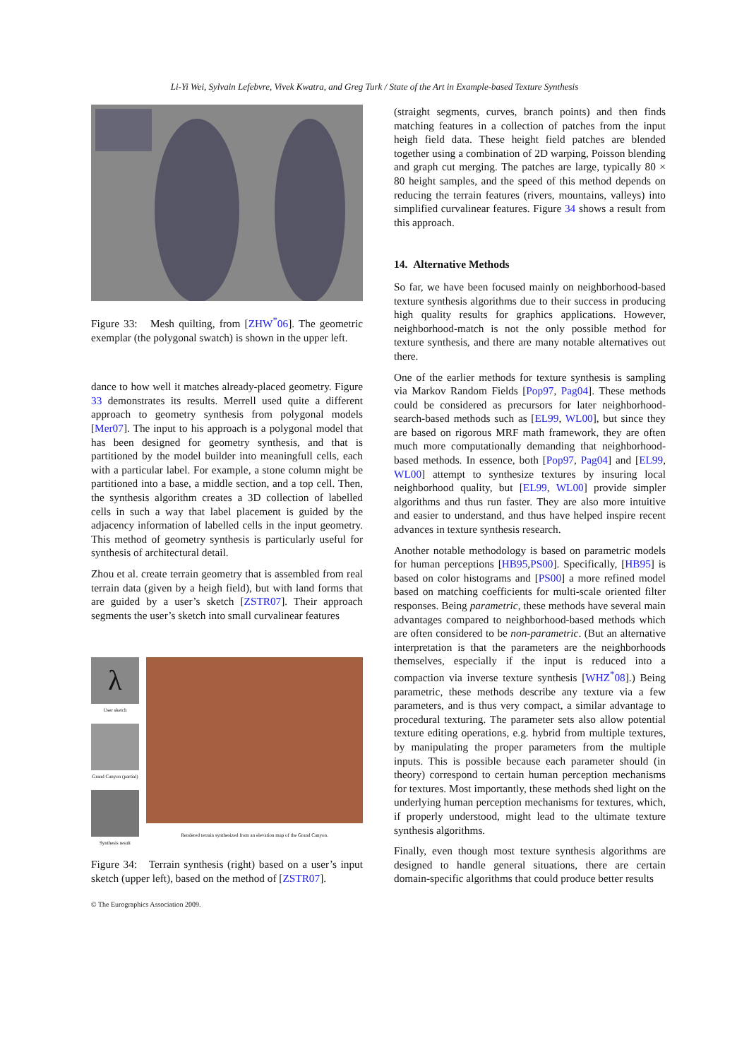Li-Yi Wei, Sylvain Lefebvre, Vivek Kwatra, and Greg Turk / State of the Art in Example-based Texture Synthesis
Figure 33: Mesh quilting, from [ZHW<sup>*</sup>06]. The geometric exemplar (the polygonal swatch) is shown in the upper left.
dance to how well it matches already-placed geometry. Figure 33 demonstrates its results. Merrell used quite a different approach to geometry synthesis from polygonal models [Mer07]. The input to his approach is a polygonal model that has been designed for geometry synthesis, and that is partitioned by the model builder into meaningfull cells, each with a particular label. For example, a stone column might be partitioned into a base, a middle section, and a top cell. Then, the synthesis algorithm creates a 3D collection of labelled cells in such a way that label placement is guided by the adjacency information of labelled cells in the input geometry. This method of geometry synthesis is particularly useful for synthesis of architectural detail.
Zhou et al. create terrain geometry that is assembled from real terrain data (given by a heigh field), but with land forms that are guided by a user’s sketch [ZSTR07]. Their approach segments the user’s sketch into small curvalinear features
λ
User sketch
Grand Canyon (partial)
Synthesis result
Rendered terrain synthesized from an elevation map of the Grand Canyon.
Figure 34: Terrain synthesis (right) based on a user’s input sketch (upper left), based on the method of [ZSTR07].
(straight segments, curves, branch points) and then finds matching features in a collection of patches from the input heigh field data. These height field patches are blended together using a combination of 2D warping, Poisson blending and graph cut merging. The patches are large, typically 80 × 80 height samples, and the speed of this method depends on reducing the terrain features (rivers, mountains, valleys) into simplified curvalinear features. Figure 34 shows a result from this approach.
14. Alternative Methods
So far, we have been focused mainly on neighborhood-based texture synthesis algorithms due to their success in producing high quality results for graphics applications. However, neighborhood-match is not the only possible method for texture synthesis, and there are many notable alternatives out there.
One of the earlier methods for texture synthesis is sampling via Markov Random Fields [Pop97, Pag04]. These methods could be considered as precursors for later neighborhood-search-based methods such as [EL99, WL00], but since they are based on rigorous MRF math framework, they are often much more computationally demanding that neighborhood-based methods. In essence, both [Pop97, Pag04] and [EL99, WL00] attempt to synthesize textures by insuring local neighborhood quality, but [EL99, WL00] provide simpler algorithms and thus run faster. They are also more intuitive and easier to understand, and thus have helped inspire recent advances in texture synthesis research.
Another notable methodology is based on parametric models for human perceptions [HB95,PS00]. Specifically, [HB95] is based on color histograms and [PS00] a more refined model based on matching coefficients for multi-scale oriented filter responses. Being parametric, these methods have several main advantages compared to neighborhood-based methods which are often considered to be non-parametric. (But an alternative interpretation is that the parameters are the neighborhoods themselves, especially if the input is reduced into a compaction via inverse texture synthesis [WHZ<sup>*</sup>08].) Being parametric, these methods describe any texture via a few parameters, and is thus very compact, a similar advantage to procedural texturing. The parameter sets also allow potential texture editing operations, e.g. hybrid from multiple textures, by manipulating the proper parameters from the multiple inputs. This is possible because each parameter should (in theory) correspond to certain human perception mechanisms for textures. Most importantly, these methods shed light on the underlying human perception mechanisms for textures, which, if properly understood, might lead to the ultimate texture synthesis algorithms.
Finally, even though most texture synthesis algorithms are designed to handle general situations, there are certain domain-specific algorithms that could produce better results
© The Eurographics Association 2009.